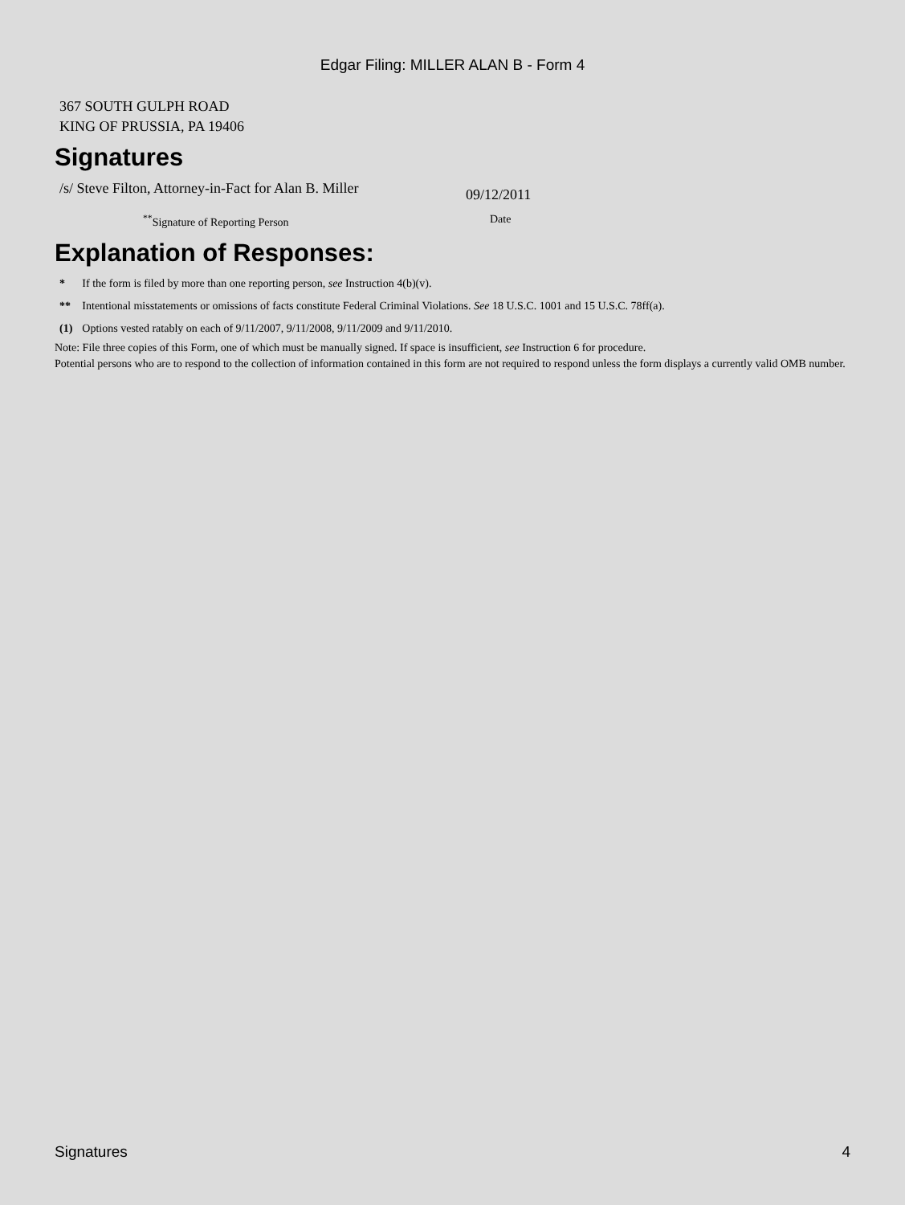Edgar Filing: MILLER ALAN B - Form 4
367 SOUTH GULPH ROAD
KING OF PRUSSIA, PA 19406
Signatures
| /s/ Steve Filton, Attorney-in-Fact for Alan B. Miller | 09/12/2011 |
| <sup>**</sup> Signature of Reporting Person | Date |
Explanation of Responses:
| * | If the form is filed by more than one reporting person, see Instruction 4(b)(v). |
| ** | Intentional misstatements or omissions of facts constitute Federal Criminal Violations. See 18 U.S.C. 1001 and 15 U.S.C. 78ff(a). |
| (1) | Options vested ratably on each of 9/11/2007, 9/11/2008, 9/11/2009 and 9/11/2010. |
Note: File three copies of this Form, one of which must be manually signed. If space is insufficient, see Instruction 6 for procedure.
Potential persons who are to respond to the collection of information contained in this form are not required to respond unless the form displays a currently valid OMB number.
Signatures 4